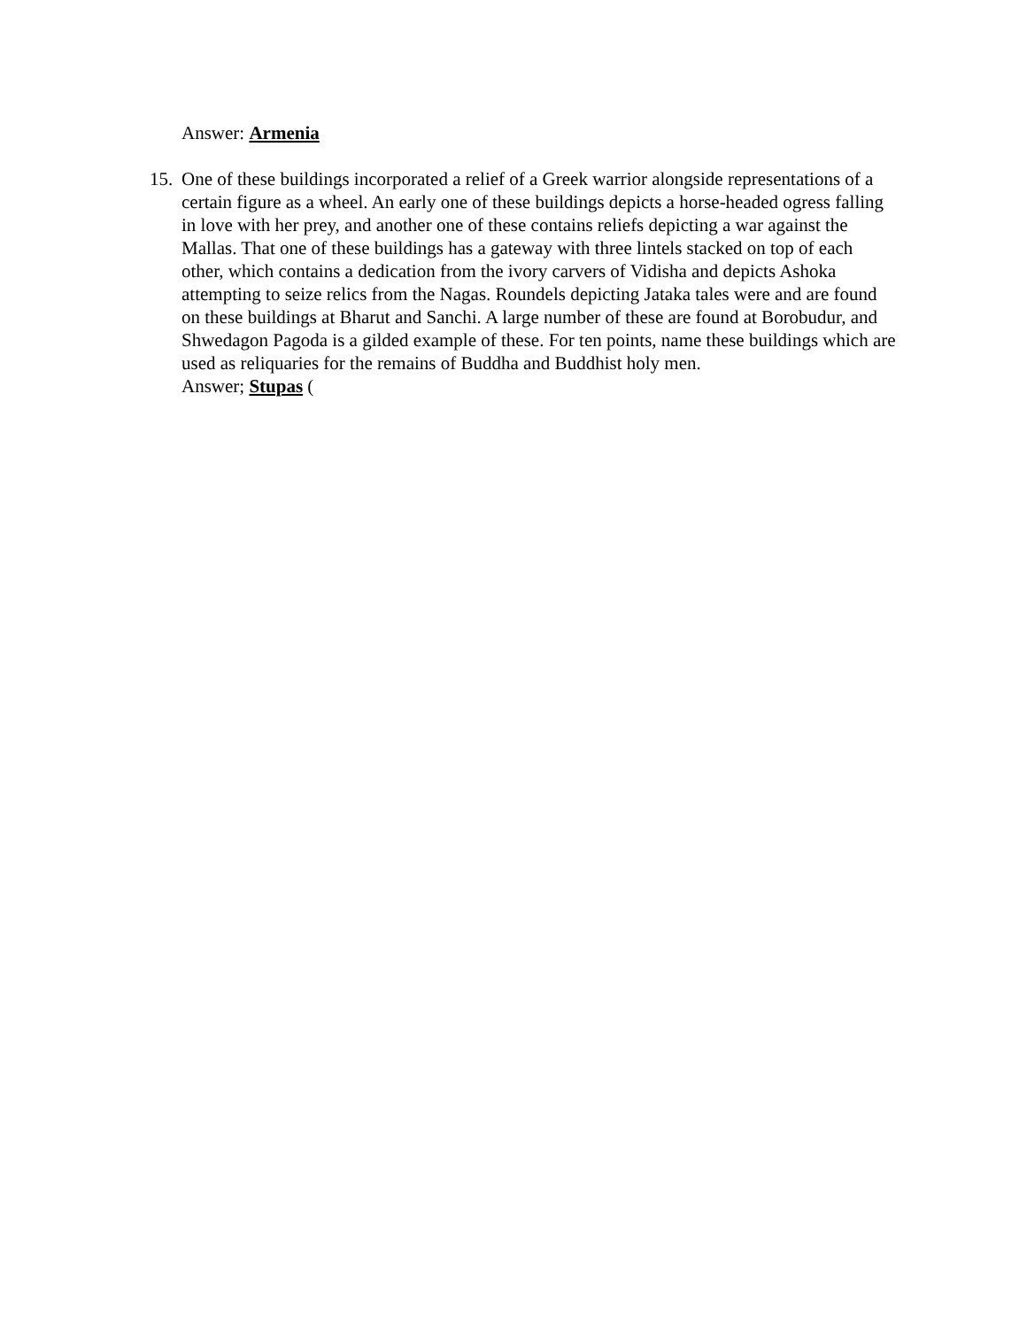Answer: Armenia
15. One of these buildings incorporated a relief of a Greek warrior alongside representations of a certain figure as a wheel. An early one of these buildings depicts a horse-headed ogress falling in love with her prey, and another one of these contains reliefs depicting a war against the Mallas. That one of these buildings has a gateway with three lintels stacked on top of each other, which contains a dedication from the ivory carvers of Vidisha and depicts Ashoka attempting to seize relics from the Nagas. Roundels depicting Jataka tales were and are found on these buildings at Bharut and Sanchi. A large number of these are found at Borobudur, and Shwedagon Pagoda is a gilded example of these. For ten points, name these buildings which are used as reliquaries for the remains of Buddha and Buddhist holy men.
Answer; Stupas (